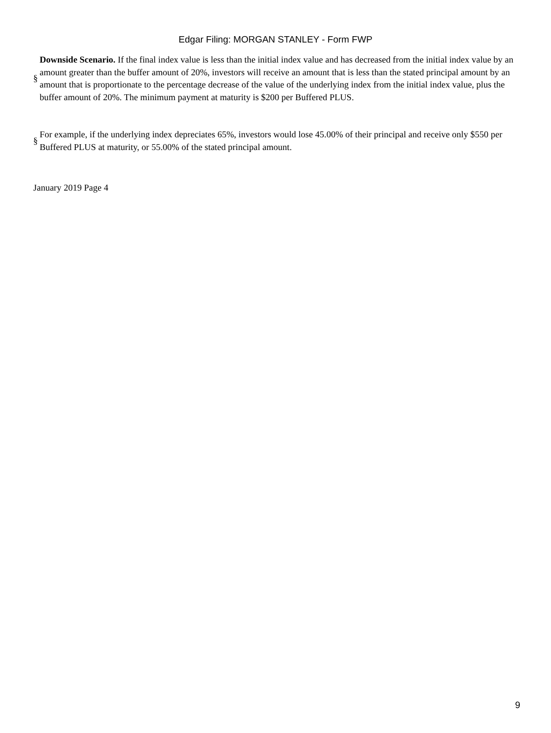Edgar Filing: MORGAN STANLEY - Form FWP
§ Downside Scenario. If the final index value is less than the initial index value and has decreased from the initial index value by an amount greater than the buffer amount of 20%, investors will receive an amount that is less than the stated principal amount by an amount that is proportionate to the percentage decrease of the value of the underlying index from the initial index value, plus the buffer amount of 20%. The minimum payment at maturity is $200 per Buffered PLUS.
§ For example, if the underlying index depreciates 65%, investors would lose 45.00% of their principal and receive only $550 per Buffered PLUS at maturity, or 55.00% of the stated principal amount.
January 2019 Page 4
9